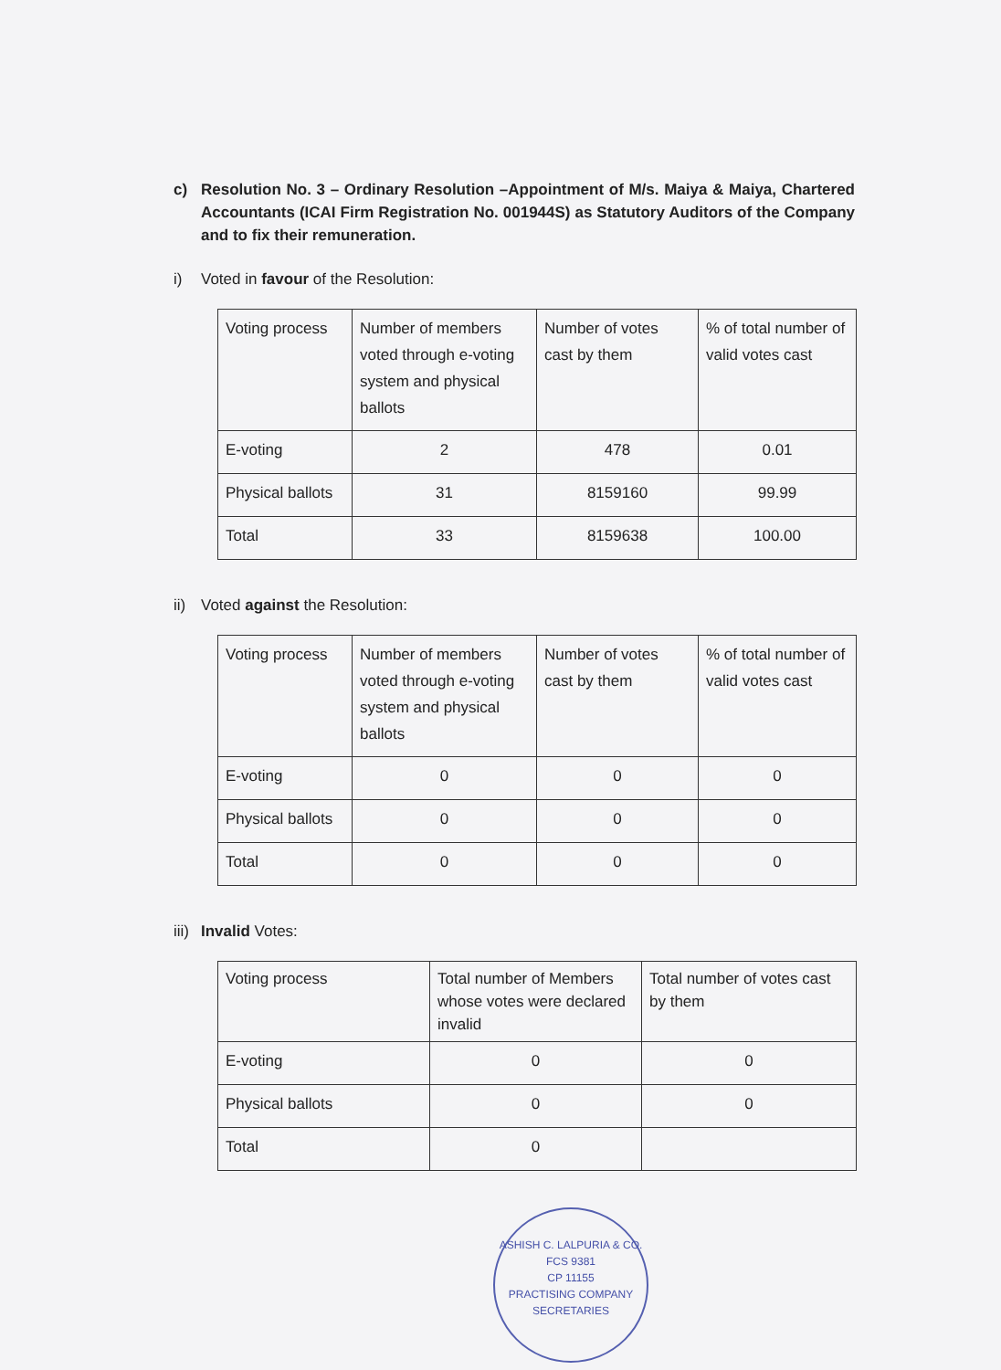c) Resolution No. 3 – Ordinary Resolution –Appointment of M/s. Maiya & Maiya, Chartered Accountants (ICAI Firm Registration No. 001944S) as Statutory Auditors of the Company and to fix their remuneration.
i) Voted in favour of the Resolution:
| Voting process | Number of members voted through e-voting system and physical ballots | Number of votes cast by them | % of total number of valid votes cast |
| E-voting | 2 | 478 | 0.01 |
| Physical ballots | 31 | 8159160 | 99.99 |
| Total | 33 | 8159638 | 100.00 |
ii)
Voted against the Resolution:
| Voting process | Number of members voted through e-voting system and physical ballots | Number of votes cast by them | % of total number of valid votes cast |
| E-voting | 0 | 0 | 0 |
| Physical ballots | 0 | 0 | 0 |
| Total | 0 | 0 | 0 |
iii)
Invalid Votes:
| Voting process | Total number of Members whose votes were declared invalid | Total number of votes cast by them |
| E-voting | 0 | 0 |
| Physical ballots | 0 | 0 |
| Total | 0 | |
ASHISH C. LALPURIA & CO.
FCS 9381
CP 11155
PRACTISING COMPANY SECRETARIES